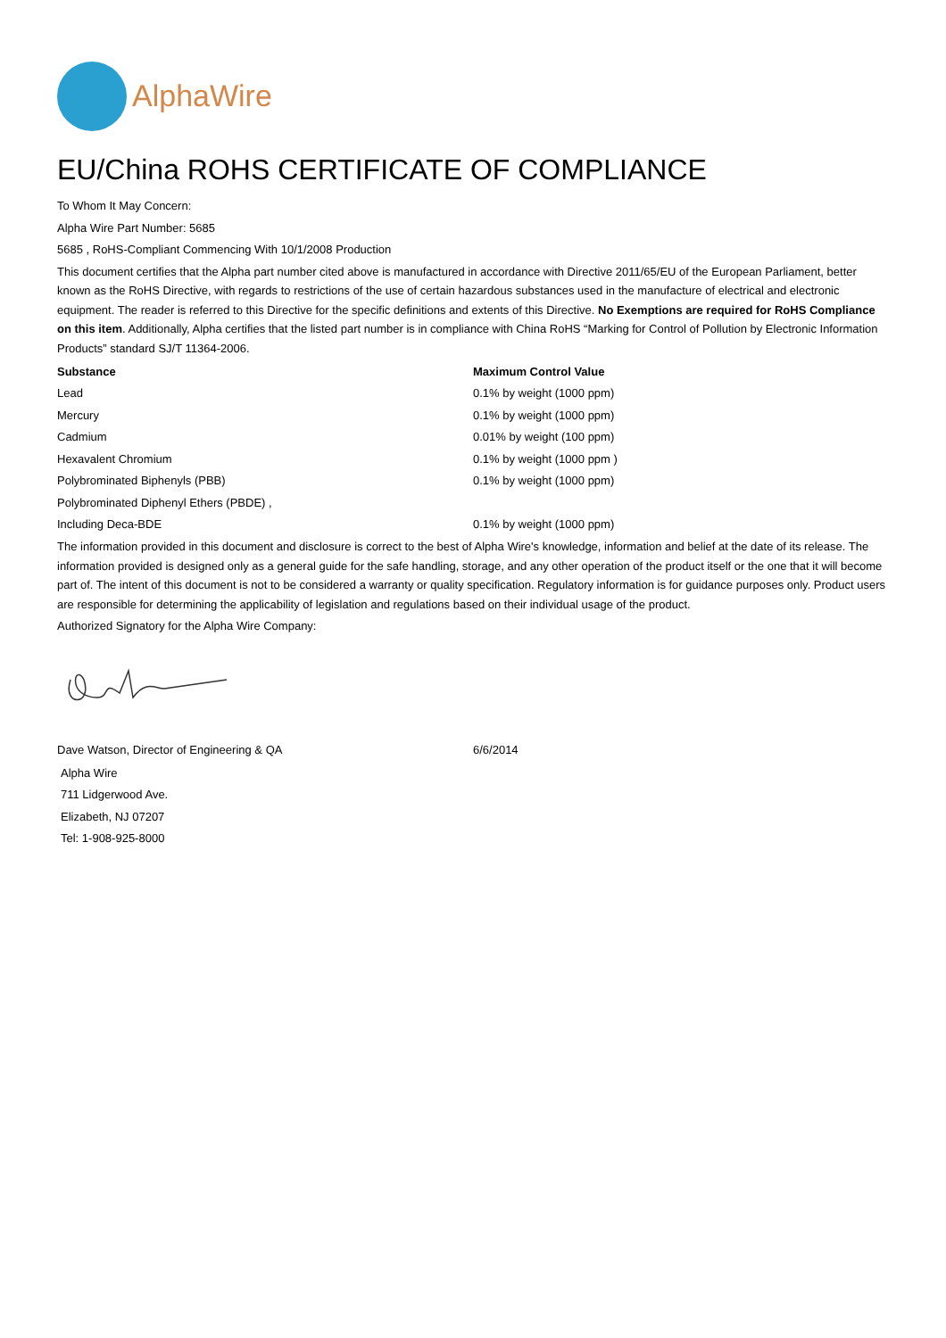AlphaWire
EU/China ROHS CERTIFICATE OF COMPLIANCE
To Whom It May Concern:
Alpha Wire Part Number: 5685
5685 , RoHS-Compliant Commencing With 10/1/2008 Production
This document certifies that the Alpha part number cited above is manufactured in accordance with Directive 2011/65/EU of the European Parliament, better known as the RoHS Directive, with regards to restrictions of the use of certain hazardous substances used in the manufacture of electrical and electronic equipment. The reader is referred to this Directive for the specific definitions and extents of this Directive. No Exemptions are required for RoHS Compliance on this item. Additionally, Alpha certifies that the listed part number is in compliance with China RoHS “Marking for Control of Pollution by Electronic Information Products” standard SJ/T 11364-2006.
| Substance | Maximum Control Value |
| --- | --- |
| Lead | 0.1% by weight (1000 ppm) |
| Mercury | 0.1% by weight (1000 ppm) |
| Cadmium | 0.01% by weight (100 ppm) |
| Hexavalent Chromium | 0.1% by weight (1000 ppm ) |
| Polybrominated Biphenyls (PBB) | 0.1% by weight (1000 ppm) |
| Polybrominated Diphenyl Ethers (PBDE) , | |
| Including Deca-BDE | 0.1% by weight (1000 ppm) |
The information provided in this document and disclosure is correct to the best of Alpha Wire's knowledge, information and belief at the date of its release. The information provided is designed only as a general guide for the safe handling, storage, and any other operation of the product itself or the one that it will become part of. The intent of this document is not to be considered a warranty or quality specification. Regulatory information is for guidance purposes only. Product users are responsible for determining the applicability of legislation and regulations based on their individual usage of the product.
Authorized Signatory for the Alpha Wire Company:
| Dave Watson, Director of Engineering & QA | 6/6/2014 |
Alpha Wire
711 Lidgerwood Ave.
Elizabeth, NJ 07207
Tel: 1-908-925-8000